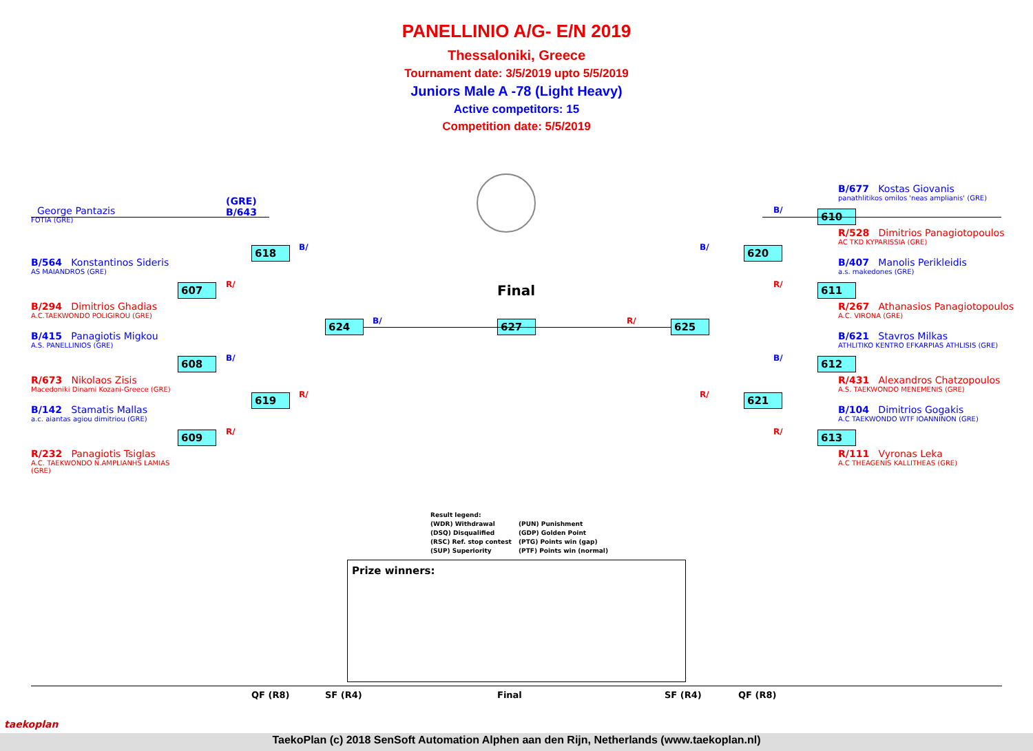PANELLINIO A/G- E/N 2019
Thessaloniki, Greece
Tournament date: 3/5/2019 upto 5/5/2019
Juniors Male A -78 (Light Heavy)
Active competitors: 15
Competition date: 5/5/2019
George Pantazis
FOTIA (GRE)
(GRE)
B/643
B/564 Konstantinos Sideris
AS MAIANDROS (GRE)
B/294 Dimitrios Ghadias
A.C.TAEKWONDO POLIGIROU (GRE)
B/415 Panagiotis Migkou
A.S. PANELLINIOS (GRE)
R/673 Nikolaos Zisis
Macedoniki Dinami Kozani-Greece (GRE)
B/142 Stamatis Mallas
a.c. aiantas agiou dimitriou (GRE)
R/232 Panagiotis Tsiglas
A.C. TAEKWONDO N.AMPLIANHS LAMIAS
(GRE)
618
607
608
619
609
624 627 625
620
610
611
612
621
613
B/
R/
B/
R/
R/
B/ R/
B/
B/
R/
B/
R/
R/
Final
B/677 Kostas Giovanis
panathlitikos omilos 'neas amplianis' (GRE)
R/528 Dimitrios Panagiotopoulos
AC TKD KYPARISSIA (GRE)
B/407 Manolis Perikleidis
a.s. makedones (GRE)
R/267 Athanasios Panagiotopoulos
A.C. VIRONA (GRE)
B/621 Stavros Milkas
ATHLITIKO KENTRO EFKARPIAS ATHLISIS (GRE)
R/431 Alexandros Chatzopoulos
A.S. TAEKWONDO MENEMENIS (GRE)
B/104 Dimitrios Gogakis
A.C TAEKWONDO WTF IOANNINON (GRE)
R/111 Vyronas Leka
A.C THEAGENIS KALLITHEAS (GRE)
Result legend:
(WDR) Withdrawal (PUN) Punishment
(DSQ) Disqualified (GDP) Golden Point
(RSC) Ref. stop contest (PTG) Points win (gap)
(SUP) Superiority (PTF) Points win (normal)
Prize winners:
QF (R8) SF (R4) Final SF (R4) QF (R8)
TaekoPlan (c) 2018 SenSoft Automation Alphen aan den Rijn, Netherlands (www.taekoplan.nl)
taekoplan